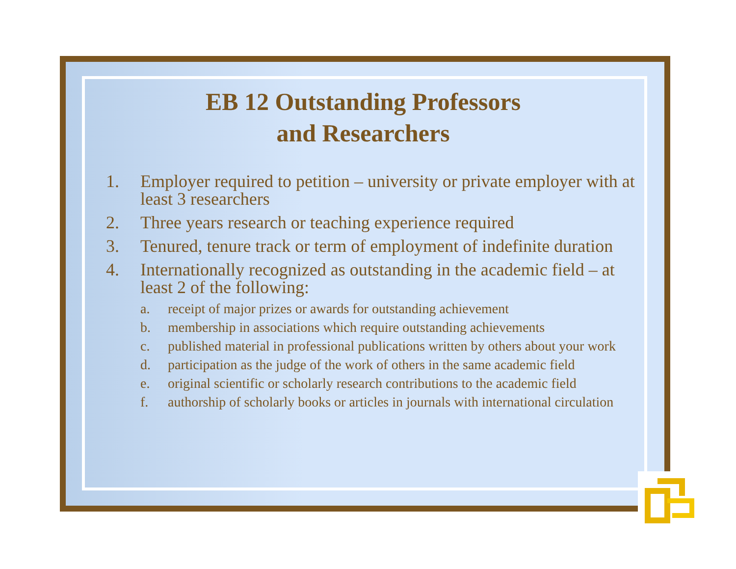EB 12 Outstanding Professors
and Researchers
1. Employer required to petition – university or private employer with at least 3 researchers
2. Three years research or teaching experience required
3. Tenured, tenure track or term of employment of indefinite duration
4. Internationally recognized as outstanding in the academic field – at least 2 of the following:
a. receipt of major prizes or awards for outstanding achievement
b. membership in associations which require outstanding achievements
c. published material in professional publications written by others about your work
d. participation as the judge of the work of others in the same academic field
e. original scientific or scholarly research contributions to the academic field
f. authorship of scholarly books or articles in journals with international circulation